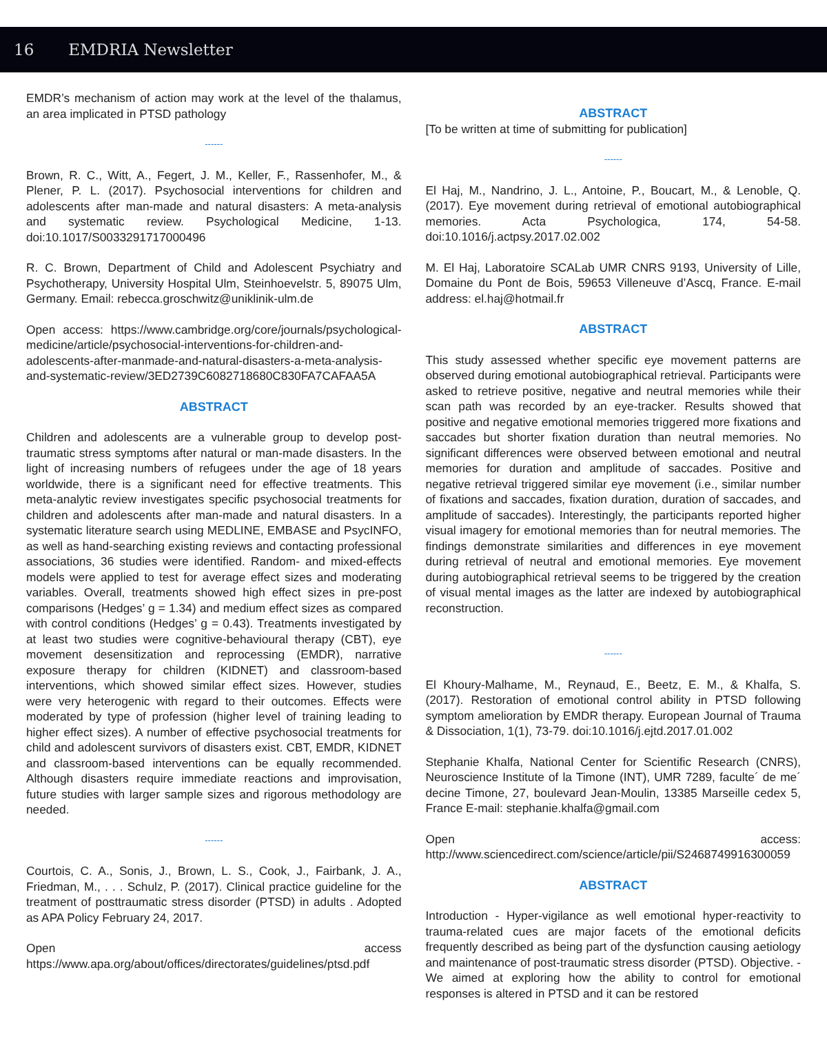16 EMDRIA Newsletter
EMDR’s mechanism of action may work at the level of the thalamus, an area implicated in PTSD pathology
------
Brown, R. C., Witt, A., Fegert, J. M., Keller, F., Rassenhofer, M., & Plener, P. L. (2017). Psychosocial interventions for children and adolescents after man-made and natural disasters: A meta-analysis and systematic review. Psychological Medicine, 1-13. doi:10.1017/S0033291717000496
R. C. Brown, Department of Child and Adolescent Psychiatry and Psychotherapy, University Hospital Ulm, Steinhoevelstr. 5, 89075 Ulm, Germany. Email: rebecca.groschwitz@uniklinik-ulm.de
Open access: https://www.cambridge.org/core/journals/psychological-medicine/article/psychosocial-interventions-for-children-and-adolescents-after-manmade-and-natural-disasters-a-meta-analysis-and-systematic-review/3ED2739C6082718680C830FA7CAFAA5A
ABSTRACT
Children and adolescents are a vulnerable group to develop post-traumatic stress symptoms after natural or man-made disasters. In the light of increasing numbers of refugees under the age of 18 years worldwide, there is a significant need for effective treatments. This meta-analytic review investigates specific psychosocial treatments for children and adolescents after man-made and natural disasters. In a systematic literature search using MEDLINE, EMBASE and PsycINFO, as well as hand-searching existing reviews and contacting professional associations, 36 studies were identified. Random- and mixed-effects models were applied to test for average effect sizes and moderating variables. Overall, treatments showed high effect sizes in pre-post comparisons (Hedges’ g = 1.34) and medium effect sizes as compared with control conditions (Hedges’ g = 0.43). Treatments investigated by at least two studies were cognitive-behavioural therapy (CBT), eye movement desensitization and reprocessing (EMDR), narrative exposure therapy for children (KIDNET) and classroom-based interventions, which showed similar effect sizes. However, studies were very heterogenic with regard to their outcomes. Effects were moderated by type of profession (higher level of training leading to higher effect sizes). A number of effective psychosocial treatments for child and adolescent survivors of disasters exist. CBT, EMDR, KIDNET and classroom-based interventions can be equally recommended. Although disasters require immediate reactions and improvisation, future studies with larger sample sizes and rigorous methodology are needed.
------
Courtois, C. A., Sonis, J., Brown, L. S., Cook, J., Fairbank, J. A., Friedman, M., . . . Schulz, P. (2017). Clinical practice guideline for the treatment of posttraumatic stress disorder (PTSD) in adults . Adopted as APA Policy February 24, 2017.
Open access https://www.apa.org/about/offices/directorates/guidelines/ptsd.pdf
ABSTRACT
[To be written at time of submitting for publication]
------
El Haj, M., Nandrino, J. L., Antoine, P., Boucart, M., & Lenoble, Q. (2017). Eye movement during retrieval of emotional autobiographical memories. Acta Psychologica, 174, 54-58. doi:10.1016/j.actpsy.2017.02.002
M. El Haj, Laboratoire SCALab UMR CNRS 9193, University of Lille, Domaine du Pont de Bois, 59653 Villeneuve d’Ascq, France. E-mail address: el.haj@hotmail.fr
ABSTRACT
This study assessed whether specific eye movement patterns are observed during emotional autobiographical retrieval. Participants were asked to retrieve positive, negative and neutral memories while their scan path was recorded by an eye-tracker. Results showed that positive and negative emotional memories triggered more fixations and saccades but shorter fixation duration than neutral memories. No significant differences were observed between emotional and neutral memories for duration and amplitude of saccades. Positive and negative retrieval triggered similar eye movement (i.e., similar number of fixations and saccades, fixation duration, duration of saccades, and amplitude of saccades). Interestingly, the participants reported higher visual imagery for emotional memories than for neutral memories. The findings demonstrate similarities and differences in eye movement during retrieval of neutral and emotional memories. Eye movement during autobiographical retrieval seems to be triggered by the creation of visual mental images as the latter are indexed by autobiographical reconstruction.
------
El Khoury-Malhame, M., Reynaud, E., Beetz, E. M., & Khalfa, S. (2017). Restoration of emotional control ability in PTSD following symptom amelioration by EMDR therapy. European Journal of Trauma & Dissociation, 1(1), 73-79. doi:10.1016/j.ejtd.2017.01.002
Stephanie Khalfa, National Center for Scientific Research (CNRS), Neuroscience Institute of la Timone (INT), UMR 7289, faculte´ de me´ decine Timone, 27, boulevard Jean-Moulin, 13385 Marseille cedex 5, France E-mail: stephanie.khalfa@gmail.com
Open access: http://www.sciencedirect.com/science/article/pii/S2468749916300059
ABSTRACT
Introduction - Hyper-vigilance as well emotional hyper-reactivity to trauma-related cues are major facets of the emotional deficits frequently described as being part of the dysfunction causing aetiology and maintenance of post-traumatic stress disorder (PTSD). Objective. - We aimed at exploring how the ability to control for emotional responses is altered in PTSD and it can be restored